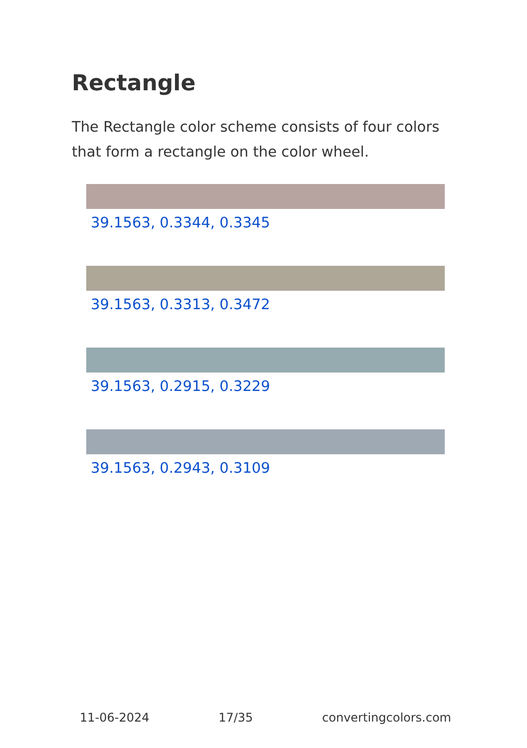Rectangle
The Rectangle color scheme consists of four colors that form a rectangle on the color wheel.
39.1563, 0.3344, 0.3345
39.1563, 0.3313, 0.3472
39.1563, 0.2915, 0.3229
39.1563, 0.2943, 0.3109
11-06-2024 17/35 convertingcolors.com